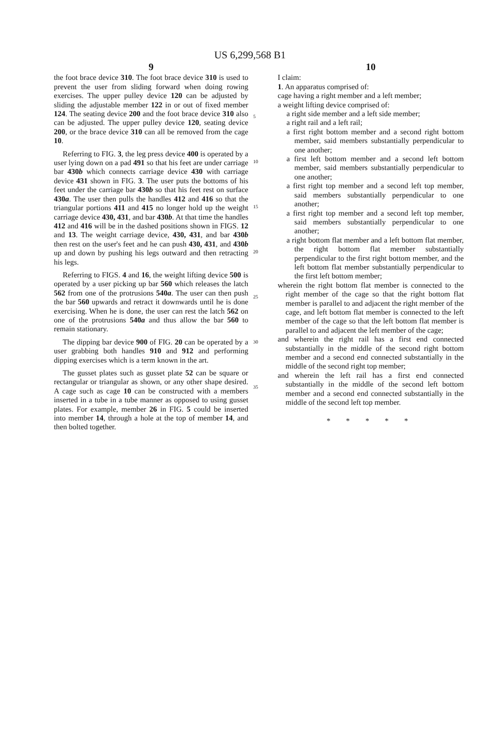US 6,299,568 B1
9
the foot brace device 310. The foot brace device 310 is used to prevent the user from sliding forward when doing rowing exercises. The upper pulley device 120 can be adjusted by sliding the adjustable member 122 in or out of fixed member 124. The seating device 200 and the foot brace device 310 also can be adjusted. The upper pulley device 120, seating device 200, or the brace device 310 can all be removed from the cage 10.
Referring to FIG. 3, the leg press device 400 is operated by a user lying down on a pad 491 so that his feet are under carriage bar 430b which connects carriage device 430 with carriage device 431 shown in FIG. 3. The user puts the bottoms of his feet under the carriage bar 430b so that his feet rest on surface 430a. The user then pulls the handles 412 and 416 so that the triangular portions 411 and 415 no longer hold up the weight carriage device 430, 431, and bar 430b. At that time the handles 412 and 416 will be in the dashed positions shown in FIGS. 12 and 13. The weight carriage device, 430, 431, and bar 430b then rest on the user's feet and he can push 430, 431, and 430b up and down by pushing his legs outward and then retracting his legs.
Referring to FIGS. 4 and 16, the weight lifting device 500 is operated by a user picking up bar 560 which releases the latch 562 from one of the protrusions 540a. The user can then push the bar 560 upwards and retract it downwards until he is done exercising. When he is done, the user can rest the latch 562 on one of the protrusions 540a and thus allow the bar 560 to remain stationary.
The dipping bar device 900 of FIG. 20 can be operated by a user grabbing both handles 910 and 912 and performing dipping exercises which is a term known in the art.
The gusset plates such as gusset plate 52 can be square or rectangular or triangular as shown, or any other shape desired. A cage such as cage 10 can be constructed with a members inserted in a tube in a tube manner as opposed to using gusset plates. For example, member 26 in FIG. 5 could be inserted into member 14, through a hole at the top of member 14, and then bolted together.
5
10
15
20
25
30
35
10
I claim:
1. An apparatus comprised of:
cage having a right member and a left member;
a weight lifting device comprised of:
a right side member and a left side member;
a right rail and a left rail;
a first right bottom member and a second right bottom member, said members substantially perpendicular to one another;
a first left bottom member and a second left bottom member, said members substantially perpendicular to one another;
a first right top member and a second left top member, said members substantially perpendicular to one another;
a first right top member and a second left top member, said members substantially perpendicular to one another;
a right bottom flat member and a left bottom flat member, the right bottom flat member substantially perpendicular to the first right bottom member, and the left bottom flat member substantially perpendicular to the first left bottom member;
wherein the right bottom flat member is connected to the right member of the cage so that the right bottom flat member is parallel to and adjacent the right member of the cage, and left bottom flat member is connected to the left member of the cage so that the left bottom flat member is parallel to and adjacent the left member of the cage;
and wherein the right rail has a first end connected substantially in the middle of the second right bottom member and a second end connected substantially in the middle of the second right top member;
and wherein the left rail has a first end connected substantially in the middle of the second left bottom member and a second end connected substantially in the middle of the second left top member.
* * * * *